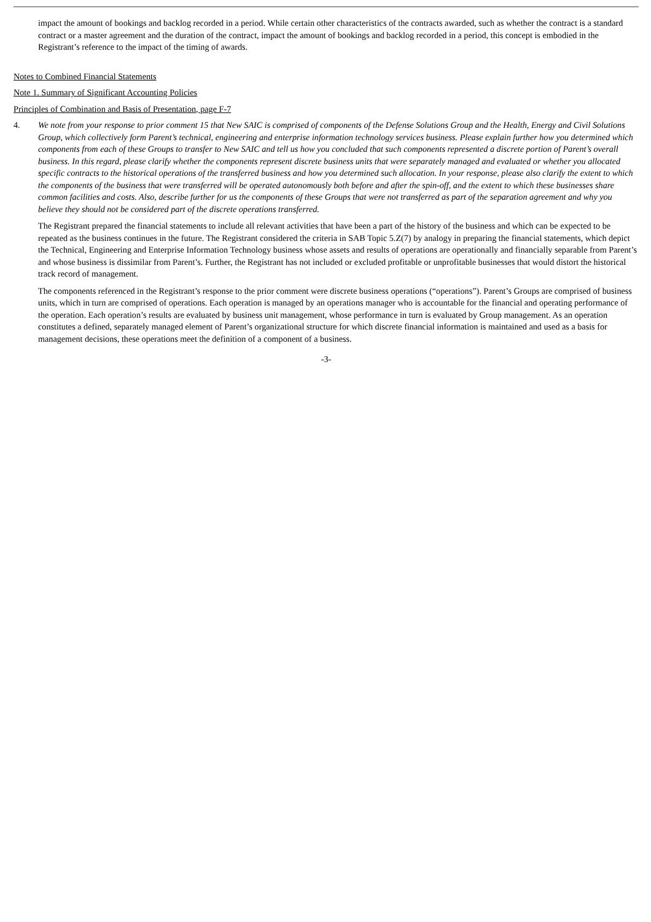impact the amount of bookings and backlog recorded in a period. While certain other characteristics of the contracts awarded, such as whether the contract is a standard contract or a master agreement and the duration of the contract, impact the amount of bookings and backlog recorded in a period, this concept is embodied in the Registrant’s reference to the impact of the timing of awards.
Notes to Combined Financial Statements
Note 1. Summary of Significant Accounting Policies
Principles of Combination and Basis of Presentation, page F-7
4. We note from your response to prior comment 15 that New SAIC is comprised of components of the Defense Solutions Group and the Health, Energy and Civil Solutions Group, which collectively form Parent’s technical, engineering and enterprise information technology services business. Please explain further how you determined which components from each of these Groups to transfer to New SAIC and tell us how you concluded that such components represented a discrete portion of Parent’s overall business. In this regard, please clarify whether the components represent discrete business units that were separately managed and evaluated or whether you allocated specific contracts to the historical operations of the transferred business and how you determined such allocation. In your response, please also clarify the extent to which the components of the business that were transferred will be operated autonomously both before and after the spin-off, and the extent to which these businesses share common facilities and costs. Also, describe further for us the components of these Groups that were not transferred as part of the separation agreement and why you believe they should not be considered part of the discrete operations transferred.
The Registrant prepared the financial statements to include all relevant activities that have been a part of the history of the business and which can be expected to be repeated as the business continues in the future. The Registrant considered the criteria in SAB Topic 5.Z(7) by analogy in preparing the financial statements, which depict the Technical, Engineering and Enterprise Information Technology business whose assets and results of operations are operationally and financially separable from Parent’s and whose business is dissimilar from Parent’s. Further, the Registrant has not included or excluded profitable or unprofitable businesses that would distort the historical track record of management.
The components referenced in the Registrant’s response to the prior comment were discrete business operations (“operations”). Parent’s Groups are comprised of business units, which in turn are comprised of operations. Each operation is managed by an operations manager who is accountable for the financial and operating performance of the operation. Each operation’s results are evaluated by business unit management, whose performance in turn is evaluated by Group management. As an operation constitutes a defined, separately managed element of Parent’s organizational structure for which discrete financial information is maintained and used as a basis for management decisions, these operations meet the definition of a component of a business.
-3-